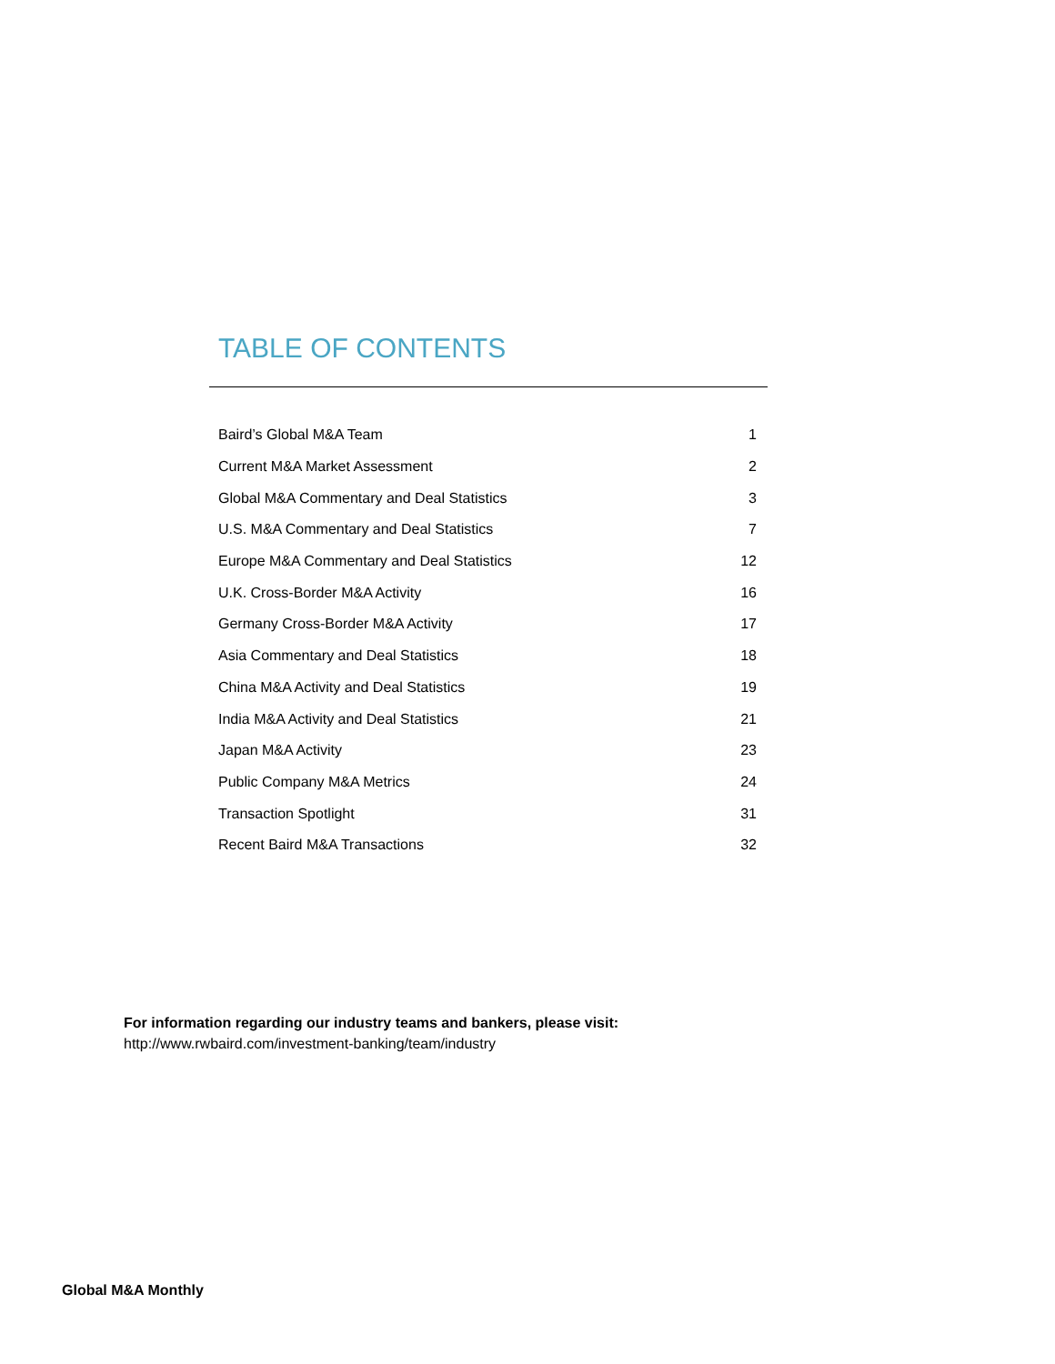TABLE OF CONTENTS
| Baird’s Global M&A Team | 1 |
| Current M&A Market Assessment | 2 |
| Global M&A Commentary and Deal Statistics | 3 |
| U.S. M&A Commentary and Deal Statistics | 7 |
| Europe M&A Commentary and Deal Statistics | 12 |
| U.K. Cross-Border M&A Activity | 16 |
| Germany Cross-Border M&A Activity | 17 |
| Asia Commentary and Deal Statistics | 18 |
| China M&A Activity and Deal Statistics | 19 |
| India M&A Activity and Deal Statistics | 21 |
| Japan M&A Activity | 23 |
| Public Company M&A Metrics | 24 |
| Transaction Spotlight | 31 |
| Recent Baird M&A Transactions | 32 |
For information regarding our industry teams and bankers, please visit:
http://www.rwbaird.com/investment-banking/team/industry
Global M&A Monthly